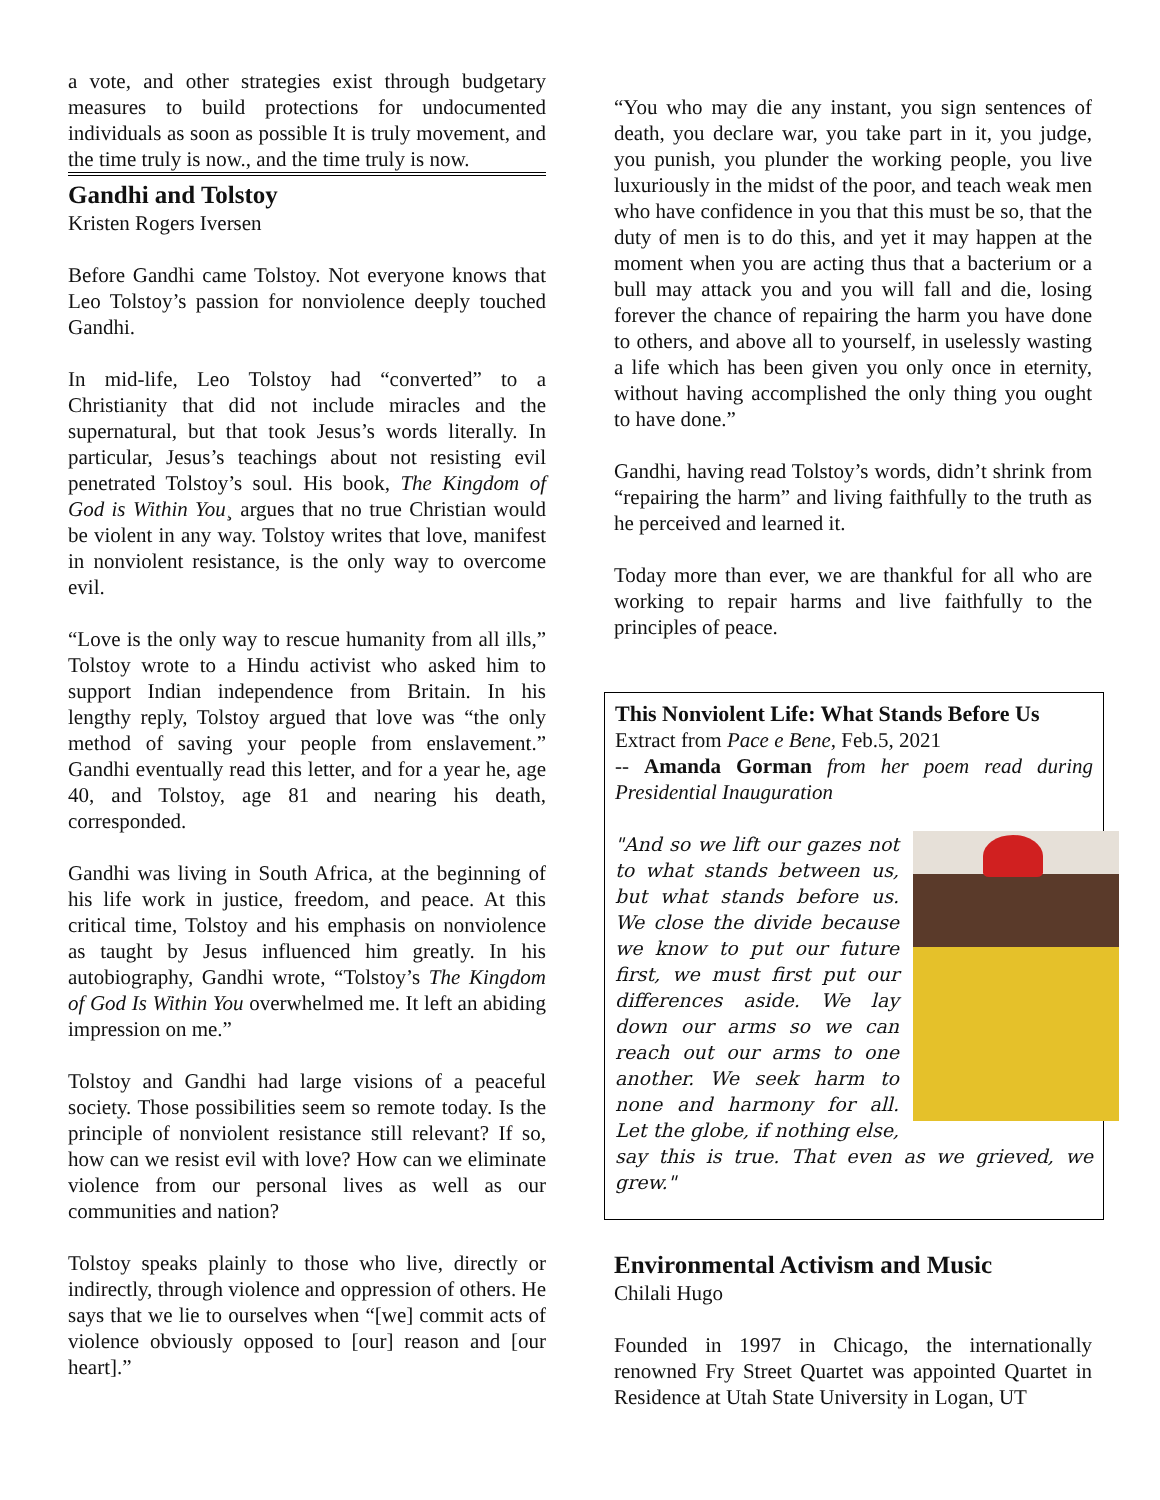a vote, and other strategies exist through budgetary measures to build protections for undocumented individuals as soon as possible It is truly movement, and the time truly is now., and the time truly is now.
Gandhi and Tolstoy
Kristen Rogers Iversen
Before Gandhi came Tolstoy. Not everyone knows that Leo Tolstoy’s passion for nonviolence deeply touched Gandhi.
In mid-life, Leo Tolstoy had “converted” to a Christianity that did not include miracles and the supernatural, but that took Jesus’s words literally. In particular, Jesus’s teachings about not resisting evil penetrated Tolstoy’s soul. His book, The Kingdom of God is Within You¸ argues that no true Christian would be violent in any way. Tolstoy writes that love, manifest in nonviolent resistance, is the only way to overcome evil.
“Love is the only way to rescue humanity from all ills,” Tolstoy wrote to a Hindu activist who asked him to support Indian independence from Britain. In his lengthy reply, Tolstoy argued that love was “the only method of saving your people from enslavement.” Gandhi eventually read this letter, and for a year he, age 40, and Tolstoy, age 81 and nearing his death, corresponded.
Gandhi was living in South Africa, at the beginning of his life work in justice, freedom, and peace. At this critical time, Tolstoy and his emphasis on nonviolence as taught by Jesus influenced him greatly. In his autobiography, Gandhi wrote, “Tolstoy’s The Kingdom of God Is Within You overwhelmed me. It left an abiding impression on me.”
Tolstoy and Gandhi had large visions of a peaceful society. Those possibilities seem so remote today. Is the principle of nonviolent resistance still relevant? If so, how can we resist evil with love? How can we eliminate violence from our personal lives as well as our communities and nation?
Tolstoy speaks plainly to those who live, directly or indirectly, through violence and oppression of others. He says that we lie to ourselves when “[we] commit acts of violence obviously opposed to [our] reason and [our heart].”
“You who may die any instant, you sign sentences of death, you declare war, you take part in it, you judge, you punish, you plunder the working people, you live luxuriously in the midst of the poor, and teach weak men who have confidence in you that this must be so, that the duty of men is to do this, and yet it may happen at the moment when you are acting thus that a bacterium or a bull may attack you and you will fall and die, losing forever the chance of repairing the harm you have done to others, and above all to yourself, in uselessly wasting a life which has been given you only once in eternity, without having accomplished the only thing you ought to have done.”
Gandhi, having read Tolstoy’s words, didn’t shrink from “repairing the harm” and living faithfully to the truth as he perceived and learned it.
Today more than ever, we are thankful for all who are working to repair harms and live faithfully to the principles of peace.
This Nonviolent Life: What Stands Before Us
Extract from Pace e Bene, Feb.5, 2021
-- Amanda Gorman from her poem read during Presidential Inauguration
"And so we lift our gazes not to what stands between us, but what stands before us. We close the divide because we know to put our future first, we must first put our differences aside. We lay down our arms so we can reach out our arms to one another. We seek harm to none and harmony for all. Let the globe, if nothing else, say this is true. That even as we grieved, we grew."
Environmental Activism and Music
Chilali Hugo
Founded in 1997 in Chicago, the internationally renowned Fry Street Quartet was appointed Quartet in Residence at Utah State University in Logan, UT